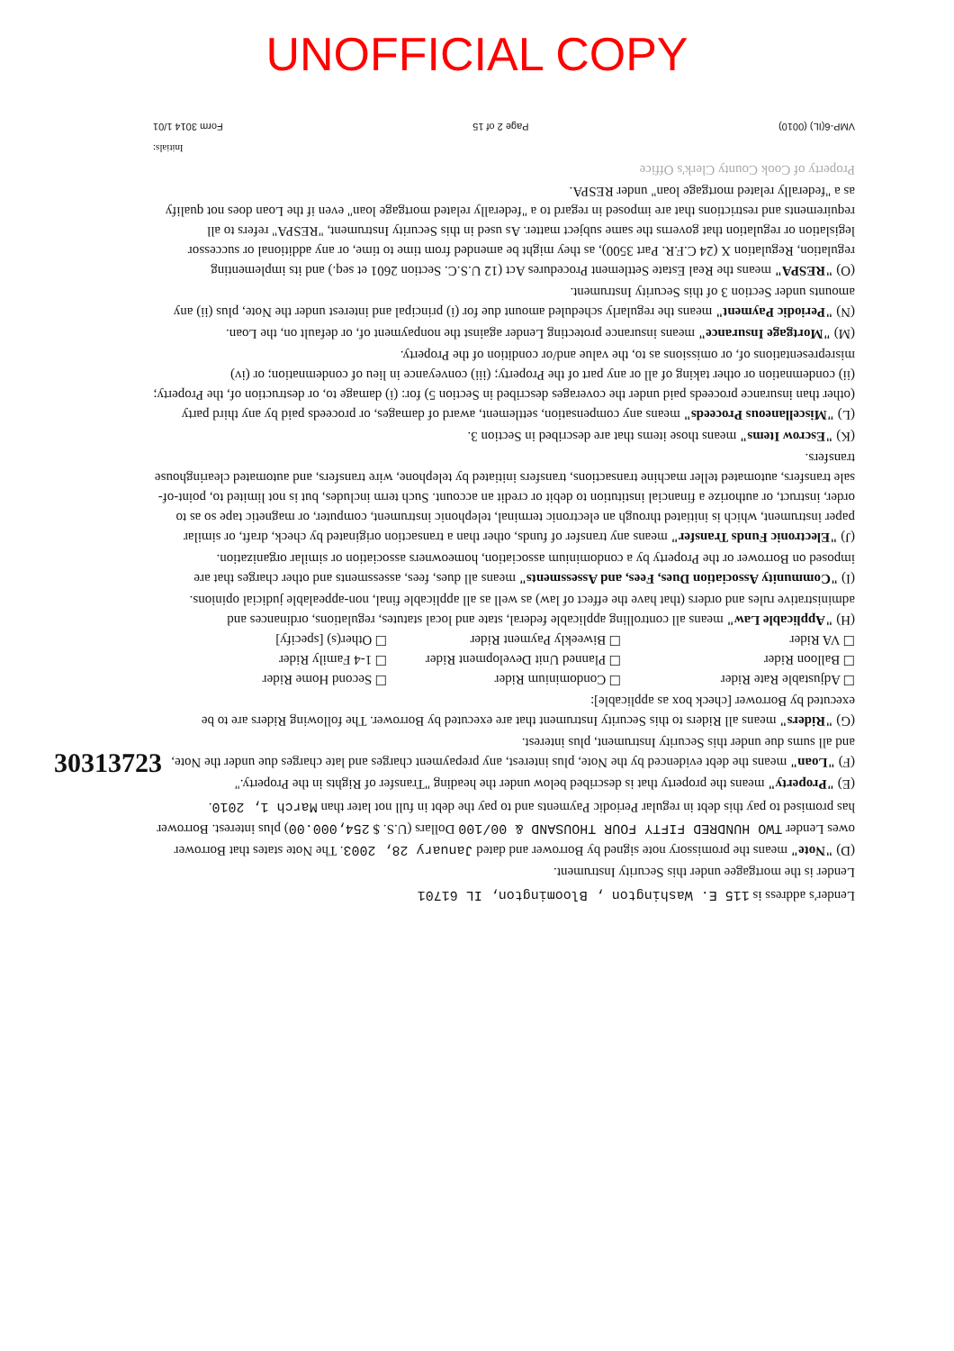UNOFFICIAL COPY
30313723
Lender's address is 115 E. Washington , Bloomington, IL 61701
Lender is the mortgagee under this Security Instrument.
(D) "Note" means the promissory note signed by Borrower and dated January 28, 2003. The Note states that Borrower owes Lender TWO HUNDRED FIFTY FOUR THOUSAND & 00/100 Dollars (U.S. $ 254,000.00) plus interest. Borrower has promised to pay this debt in regular Periodic Payments and to pay the debt in full not later than March 1, 2010.
(E) "Property" means the property that is described below under the heading "Transfer of Rights in the Property."
(F) "Loan" means the debt evidenced by the Note, plus interest, any prepayment charges and late charges due under the Note, and all sums due under this Security Instrument, plus interest.
(G) "Riders" means all Riders to this Security Instrument that are executed by Borrower. The following Riders are to be executed by Borrower [check box as applicable]:
☐ Adjustable Rate Rider ☐ Condominium Rider ☐ Second Home Rider ☐ Balloon Rider ☐ Planned Unit Development Rider ☐ 1-4 Family Rider ☐ VA Rider ☐ Biweekly Payment Rider ☐ Other(s) [specify]
(H) "Applicable Law" means all controlling applicable federal, state and local statutes, regulations, ordinances and administrative rules and orders (that have the effect of law) as well as all applicable final, non-appealable judicial opinions.
(I) "Community Association Dues, Fees, and Assessments" means all dues, fees, assessments and other charges that are imposed on Borrower or the Property by a condominium association, homeowners association or similar organization.
(J) "Electronic Funds Transfer" means any transfer of funds, other than a transaction originated by check, draft, or similar paper instrument, which is initiated through an electronic terminal, telephonic instrument, computer, or magnetic tape so as to order, instruct, or authorize a financial institution to debit or credit an account. Such term includes, but is not limited to, point-of-sale transfers, automated teller machine transactions, transfers initiated by telephone, wire transfers, and automated clearinghouse transfers.
(K) "Escrow Items" means those items that are described in Section 3.
(L) "Miscellaneous Proceeds" means any compensation, settlement, award of damages, or proceeds paid by any third party (other than insurance proceeds paid under the coverages described in Section 5) for: (i) damage to, or destruction of, the Property; (ii) condemnation or other taking of all or any part of the Property; (iii) conveyance in lieu of condemnation; or (iv) misrepresentations of, or omissions as to, the value and/or condition of the Property.
(M) "Mortgage Insurance" means insurance protecting Lender against the nonpayment of, or default on, the Loan.
(N) "Periodic Payment" means the regularly scheduled amount due for (i) principal and interest under the Note, plus (ii) any amounts under Section 3 of this Security Instrument.
(O) "RESPA" means the Real Estate Settlement Procedures Act (12 U.S.C. Section 2601 et seq.) and its implementing regulation, Regulation X (24 C.F.R. Part 3500), as they might be amended from time to time, or any additional or successor legislation or regulation that governs the same subject matter. As used in this Security Instrument, "RESPA" refers to all requirements and restrictions that are imposed in regard to a "federally related mortgage loan" even if the Loan does not qualify as a "federally related mortgage loan" under RESPA.
Property of Cook County Clerk's Office
Initials:
VMP-6(IL) (0010) Page 2 of 15 Form 3014 1/01